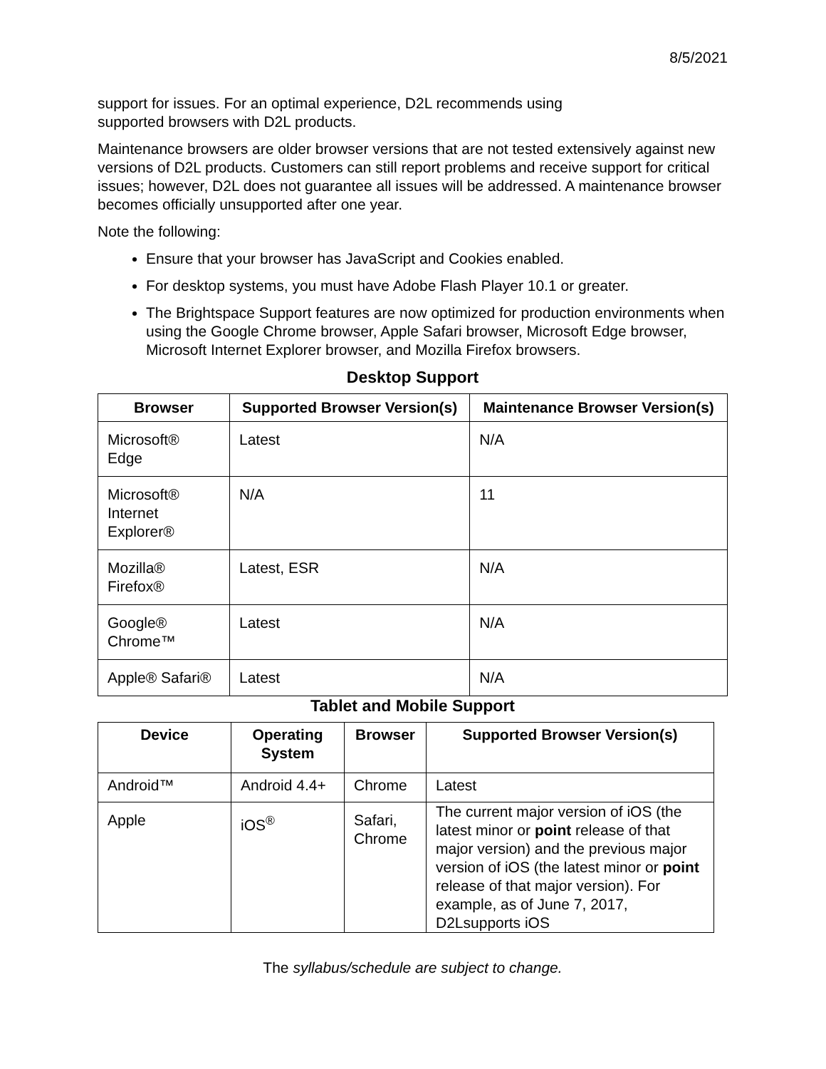8/5/2021
support for issues. For an optimal experience, D2L recommends using
supported browsers with D2L products.
Maintenance browsers are older browser versions that are not tested extensively against new versions of D2L products. Customers can still report problems and receive support for critical issues; however, D2L does not guarantee all issues will be addressed. A maintenance browser becomes officially unsupported after one year.
Note the following:
Ensure that your browser has JavaScript and Cookies enabled.
For desktop systems, you must have Adobe Flash Player 10.1 or greater.
The Brightspace Support features are now optimized for production environments when using the Google Chrome browser, Apple Safari browser, Microsoft Edge browser, Microsoft Internet Explorer browser, and Mozilla Firefox browsers.
Desktop Support
| Browser | Supported Browser Version(s) | Maintenance Browser Version(s) |
| --- | --- | --- |
| Microsoft® Edge | Latest | N/A |
| Microsoft® Internet Explorer® | N/A | 11 |
| Mozilla® Firefox® | Latest, ESR | N/A |
| Google® Chrome™ | Latest | N/A |
| Apple® Safari® | Latest | N/A |
Tablet and Mobile Support
| Device | Operating System | Browser | Supported Browser Version(s) |
| --- | --- | --- | --- |
| Android™ | Android 4.4+ | Chrome | Latest |
| Apple | iOS<sup>®</sup> | Safari, Chrome | The current major version of iOS (the latest minor or point release of that major version) and the previous major version of iOS (the latest minor or point release of that major version). For example, as of June 7, 2017, D2Lsupports iOS |
The syllabus/schedule are subject to change.